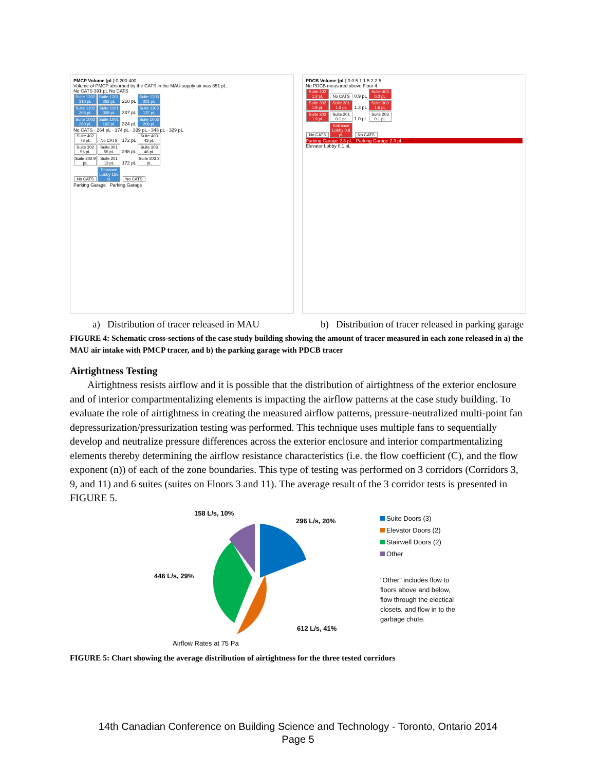PMCP Volume [pL] 0 200 400
Volume of PMCP absorbed by the CATS in the MAU supply air was 851 pL.
No CATS 391 pL No CATS
Suite 1202 310 pL Suite 1201 262 pL 210 pL Suite 1203 201 pL
Suite 1102 265 pL Suite 1101 308 pL 337 pL Suite 1103 137 pL
Suite 1002 260 pL Suite 1001 192 pL 324 pL Suite 1003 209 pL
No CATS · 264 pL · 174 pL · 339 pL · 343 pL · 329 pL
Suite 402 78 pL No CATS 172 pL Suite 403 43 pL
Suite 302 56 pL Suite 301 55 pL 298 pL Suite 303 46 pL
Suite 202 9 pL Suite 201 13 pL 172 pL Suite 203 3 pL
No CATS Entrance Lobby 165 pL No CATS
Parking Garage Parking Garage
PDCB Volume [pL] 0 0.5 1 1.5 2 2.5
No PDCB measured above Floor 4.
Suite 402 1.2 pL No CATS 0.9 pL Suite 403 0.3 pL
Suite 302 1.9 pL Suite 301 1.3 pL 1.3 pL Suite 303 1.6 pL
Suite 202 1.9 pL Suite 201 0.1 pL 1.0 pL Suite 203 0.1 pL
No CATS Entrance Lobby 0.8 pL No CATS
Parking Garage 2.3 pL Parking Garage 2.3 pL
Elevator Lobby 0.1 pL
a) Distribution of tracer released in MAU
b) Distribution of tracer released in parking garage
FIGURE 4: Schematic cross-sections of the case study building showing the amount of tracer measured in each zone released in a) the MAU air intake with PMCP tracer, and b) the parking garage with PDCB tracer
Airtightness Testing
Airtightness resists airflow and it is possible that the distribution of airtightness of the exterior enclosure and of interior compartmentalizing elements is impacting the airflow patterns at the case study building. To evaluate the role of airtightness in creating the measured airflow patterns, pressure-neutralized multi-point fan depressurization/pressurization testing was performed. This technique uses multiple fans to sequentially develop and neutralize pressure differences across the exterior enclosure and interior compartmentalizing elements thereby determining the airflow resistance characteristics (i.e. the flow coefficient (C), and the flow exponent (n)) of each of the zone boundaries. This type of testing was performed on 3 corridors (Corridors 3, 9, and 11) and 6 suites (suites on Floors 3 and 11). The average result of the 3 corridor tests is presented in FIGURE 5.
158 L/s, 10%
296 L/s, 20%
446 L/s, 29%
612 L/s, 41%
Airflow Rates at 75 Pa
Suite Doors (3)
Elevator Doors (2)
Stairwell Doors (2)
Other
"Other" includes flow to floors above and below, flow through the electical closets, and flow in to the garbage chute.
FIGURE 5: Chart showing the average distribution of airtightness for the three tested corridors
14th Canadian Conference on Building Science and Technology - Toronto, Ontario 2014
Page 5